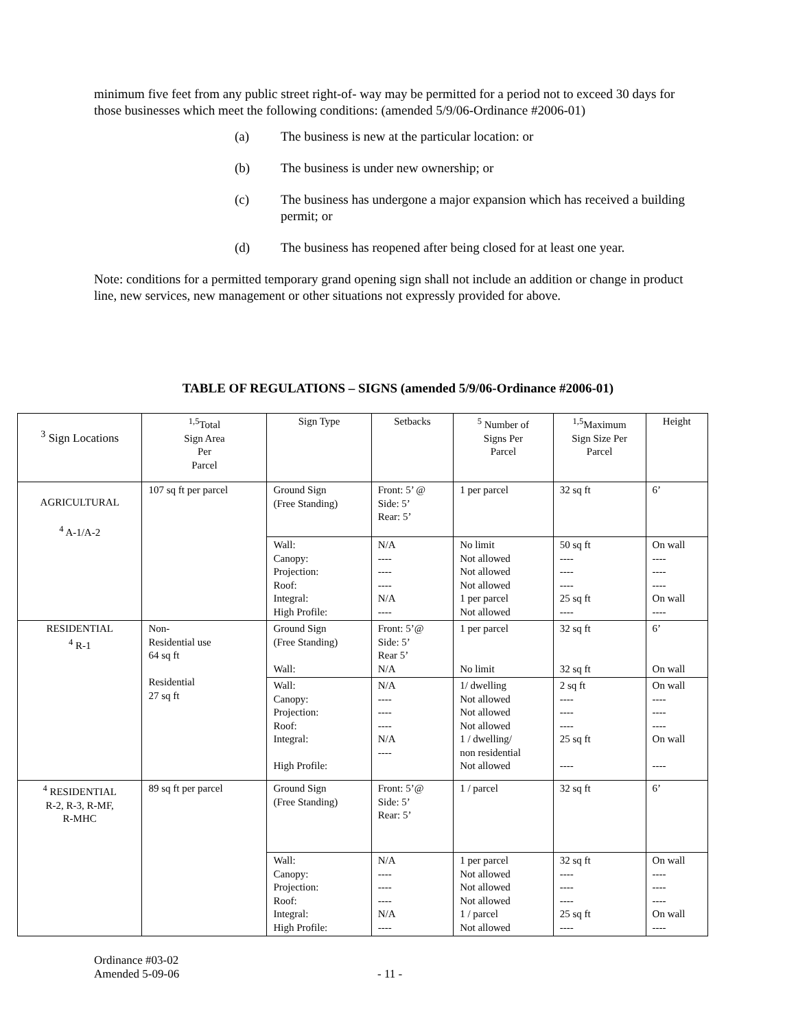minimum five feet from any public street right-of- way may be permitted for a period not to exceed 30 days for those businesses which meet the following conditions: (amended 5/9/06-Ordinance #2006-01)
(a) The business is new at the particular location: or
(b) The business is under new ownership; or
(c) The business has undergone a major expansion which has received a building permit; or
(d) The business has reopened after being closed for at least one year.
Note: conditions for a permitted temporary grand opening sign shall not include an addition or change in product line, new services, new management or other situations not expressly provided for above.
TABLE OF REGULATIONS – SIGNS (amended 5/9/06-Ordinance #2006-01)
| <sup>3</sup> Sign Locations | <sup>1,5</sup>Total Sign Area Per Parcel | Sign Type | Setbacks | <sup>5</sup> Number of Signs Per Parcel | <sup>1,5</sup>Maximum Sign Size Per Parcel | Height |
| AGRICULTURAL <sup>4</sup> A-1/A-2 | 107 sq ft per parcel | Ground Sign (Free Standing) | Front: 5’ @ Side: 5’ Rear: 5’ | 1 per parcel | 32 sq ft | 6’ |
| | | Wall: Canopy: Projection: Roof: Integral: High Profile: | N/A ---- ---- ---- N/A ---- | No limit Not allowed Not allowed Not allowed 1 per parcel Not allowed | 50 sq ft ---- ---- ---- 25 sq ft ---- | On wall ---- ---- ---- On wall ---- |
| RESIDENTIAL <sup>4</sup> R-1 | Non- Residential use 64 sq ft Residential 27 sq ft | Ground Sign (Free Standing) Wall: | Front: 5’@ Side: 5’ Rear 5’ N/A | 1 per parcel No limit | 32 sq ft 32 sq ft | 6’ On wall |
| | | Wall: Canopy: Projection: Roof: Integral: High Profile: | N/A ---- ---- ---- N/A ---- | 1/ dwelling Not allowed Not allowed Not allowed 1 / dwelling/ non residential Not allowed | 2 sq ft ---- ---- ---- 25 sq ft ---- | On wall ---- ---- ---- On wall ---- |
| <sup>4</sup> RESIDENTIAL R-2, R-3, R-MF, R-MHC | 89 sq ft per parcel | Ground Sign (Free Standing) | Front: 5’@ Side: 5’ Rear: 5’ | 1 / parcel | 32 sq ft | 6’ |
| | | Wall: Canopy: Projection: Roof: Integral: High Profile: | N/A ---- ---- ---- N/A ---- | 1 per parcel Not allowed Not allowed Not allowed 1 / parcel Not allowed | 32 sq ft ---- ---- ---- 25 sq ft ---- | On wall ---- ---- ---- On wall ---- |
Ordinance #03-02
Amended 5-09-06
- 11 -